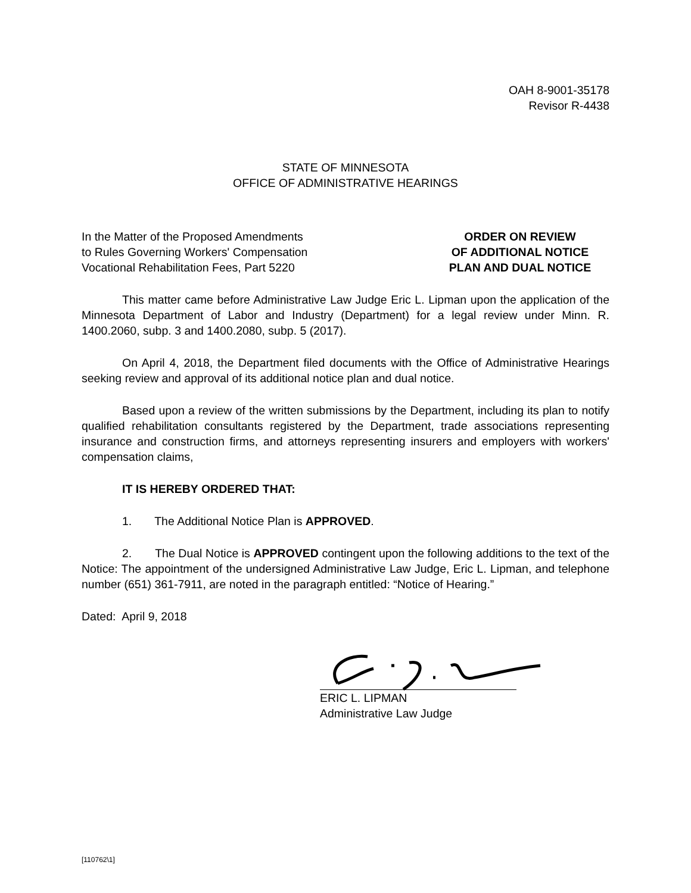OAH 8-9001-35178
Revisor R-4438
STATE OF MINNESOTA
OFFICE OF ADMINISTRATIVE HEARINGS
In the Matter of the Proposed Amendments
to Rules Governing Workers' Compensation
Vocational Rehabilitation Fees, Part 5220
ORDER ON REVIEW
OF ADDITIONAL NOTICE
PLAN AND DUAL NOTICE
This matter came before Administrative Law Judge Eric L. Lipman upon the application of the Minnesota Department of Labor and Industry (Department) for a legal review under Minn. R. 1400.2060, subp. 3 and 1400.2080, subp. 5 (2017).
On April 4, 2018, the Department filed documents with the Office of Administrative Hearings seeking review and approval of its additional notice plan and dual notice.
Based upon a review of the written submissions by the Department, including its plan to notify qualified rehabilitation consultants registered by the Department, trade associations representing insurance and construction firms, and attorneys representing insurers and employers with workers' compensation claims,
IT IS HEREBY ORDERED THAT:
1. The Additional Notice Plan is APPROVED.
2. The Dual Notice is APPROVED contingent upon the following additions to the text of the Notice: The appointment of the undersigned Administrative Law Judge, Eric L. Lipman, and telephone number (651) 361-7911, are noted in the paragraph entitled: “Notice of Hearing.”
Dated: April 9, 2018
ERIC L. LIPMAN
Administrative Law Judge
[110762\1]